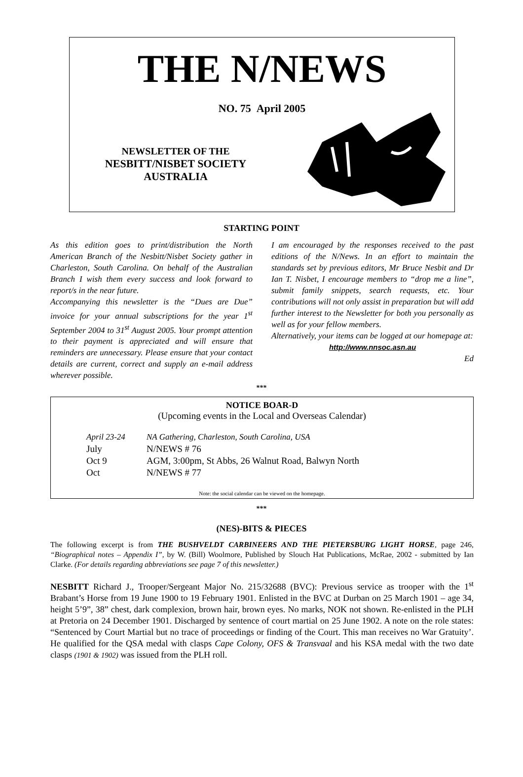THE N/NEWS
NO. 75 April 2005
NEWSLETTER OF THE
NESBITT/NISBET SOCIETY
AUSTRALIA
STARTING POINT
As this edition goes to print/distribution the North American Branch of the Nesbitt/Nisbet Society gather in Charleston, South Carolina. On behalf of the Australian Branch I wish them every success and look forward to report/s in the near future.
Accompanying this newsletter is the “Dues are Due” invoice for your annual subscriptions for the year 1<sup>st</sup> September 2004 to 31<sup>st</sup> August 2005. Your prompt attention to their payment is appreciated and will ensure that reminders are unnecessary. Please ensure that your contact details are current, correct and supply an e-mail address wherever possible.
I am encouraged by the responses received to the past editions of the N/News. In an effort to maintain the standards set by previous editors, Mr Bruce Nesbit and Dr Ian T. Nisbet, I encourage members to “drop me a line”, submit family snippets, search requests, etc. Your contributions will not only assist in preparation but will add further interest to the Newsletter for both you personally as well as for your fellow members.
Alternatively, your items can be logged at our homepage at:
http://www.nnsoc.asn.au
Ed
***
NOTICE BOAR-D
(Upcoming events in the Local and Overseas Calendar)
April 23-24 NA Gathering, Charleston, South Carolina, USA
July N/NEWS # 76
Oct 9 AGM, 3:00pm, St Abbs, 26 Walnut Road, Balwyn North
Oct N/NEWS # 77
Note: the social calendar can be viewed on the homepage.
***
(NES)-BITS & PIECES
The following excerpt is from THE BUSHVELDT CARBINEERS AND THE PIETERSBURG LIGHT HORSE, page 246, “Biographical notes – Appendix I”, by W. (Bill) Woolmore, Published by Slouch Hat Publications, McRae, 2002 - submitted by Ian Clarke. (For details regarding abbreviations see page 7 of this newsletter.)
NESBITT Richard J., Trooper/Sergeant Major No. 215/32688 (BVC): Previous service as trooper with the 1<sup>st</sup> Brabant’s Horse from 19 June 1900 to 19 February 1901. Enlisted in the BVC at Durban on 25 March 1901 – age 34, height 5’9”, 38” chest, dark complexion, brown hair, brown eyes. No marks, NOK not shown. Re-enlisted in the PLH at Pretoria on 24 December 1901. Discharged by sentence of court martial on 25 June 1902. A note on the role states: “Sentenced by Court Martial but no trace of proceedings or finding of the Court. This man receives no War Gratuity’. He qualified for the QSA medal with clasps Cape Colony, OFS & Transvaal and his KSA medal with the two date clasps (1901 & 1902) was issued from the PLH roll.